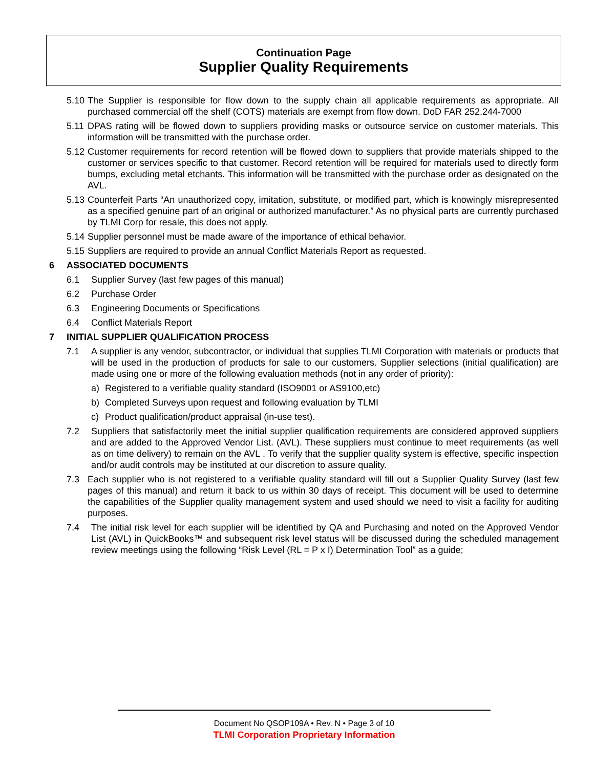Continuation Page
Supplier Quality Requirements
5.10 The Supplier is responsible for flow down to the supply chain all applicable requirements as appropriate. All purchased commercial off the shelf (COTS) materials are exempt from flow down. DoD FAR 252.244-7000
5.11 DPAS rating will be flowed down to suppliers providing masks or outsource service on customer materials. This information will be transmitted with the purchase order.
5.12 Customer requirements for record retention will be flowed down to suppliers that provide materials shipped to the customer or services specific to that customer. Record retention will be required for materials used to directly form bumps, excluding metal etchants. This information will be transmitted with the purchase order as designated on the AVL.
5.13 Counterfeit Parts “An unauthorized copy, imitation, substitute, or modified part, which is knowingly misrepresented as a specified genuine part of an original or authorized manufacturer.” As no physical parts are currently purchased by TLMI Corp for resale, this does not apply.
5.14 Supplier personnel must be made aware of the importance of ethical behavior.
5.15 Suppliers are required to provide an annual Conflict Materials Report as requested.
6 ASSOCIATED DOCUMENTS
6.1 Supplier Survey (last few pages of this manual)
6.2 Purchase Order
6.3 Engineering Documents or Specifications
6.4 Conflict Materials Report
7 INITIAL SUPPLIER QUALIFICATION PROCESS
7.1 A supplier is any vendor, subcontractor, or individual that supplies TLMI Corporation with materials or products that will be used in the production of products for sale to our customers. Supplier selections (initial qualification) are made using one or more of the following evaluation methods (not in any order of priority):
a) Registered to a verifiable quality standard (ISO9001 or AS9100,etc)
b) Completed Surveys upon request and following evaluation by TLMI
c) Product qualification/product appraisal (in-use test).
7.2 Suppliers that satisfactorily meet the initial supplier qualification requirements are considered approved suppliers and are added to the Approved Vendor List. (AVL). These suppliers must continue to meet requirements (as well as on time delivery) to remain on the AVL . To verify that the supplier quality system is effective, specific inspection and/or audit controls may be instituted at our discretion to assure quality.
7.3 Each supplier who is not registered to a verifiable quality standard will fill out a Supplier Quality Survey (last few pages of this manual) and return it back to us within 30 days of receipt. This document will be used to determine the capabilities of the Supplier quality management system and used should we need to visit a facility for auditing purposes.
7.4 The initial risk level for each supplier will be identified by QA and Purchasing and noted on the Approved Vendor List (AVL) in QuickBooks™ and subsequent risk level status will be discussed during the scheduled management review meetings using the following “Risk Level (RL = P x I) Determination Tool” as a guide;
Document No QSOP109A • Rev. N • Page 3 of 10
TLMI Corporation Proprietary Information